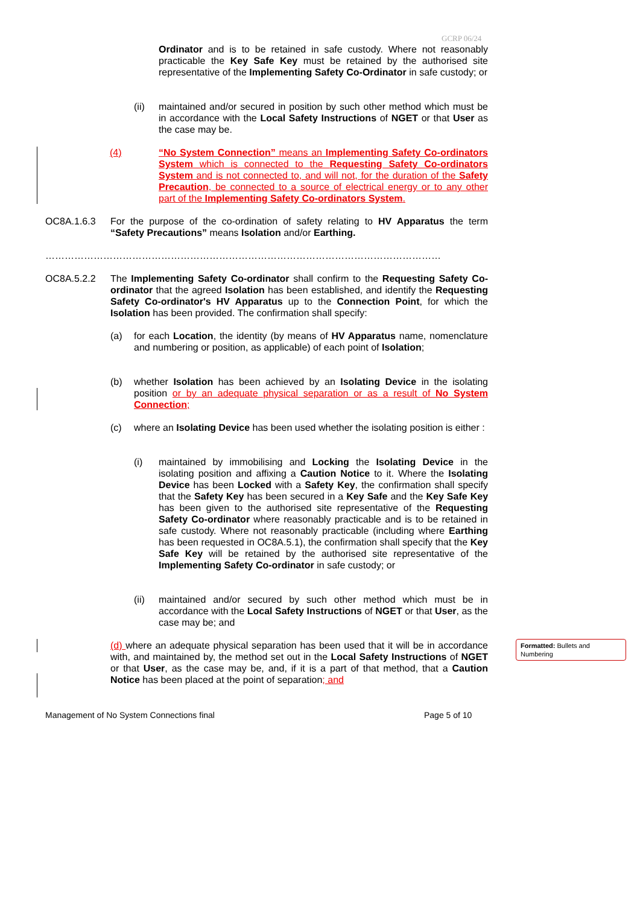GCRP 06/24
Ordinator and is to be retained in safe custody. Where not reasonably practicable the Key Safe Key must be retained by the authorised site representative of the Implementing Safety Co-Ordinator in safe custody; or
(ii)
maintained and/or secured in position by such other method which must be in accordance with the Local Safety Instructions of NGET or that User as the case may be.
(4)
“No System Connection” means an Implementing Safety Co-ordinators System which is connected to the Requesting Safety Co-ordinators System and is not connected to, and will not, for the duration of the Safety Precaution, be connected to a source of electrical energy or to any other part of the Implementing Safety Co-ordinators System.
OC8A.1.6.3
For the purpose of the co-ordination of safety relating to HV Apparatus the term “Safety Precautions” means Isolation and/or Earthing.
……………………………………………………………………………………………………………
OC8A.5.2.2
The Implementing Safety Co-ordinator shall confirm to the Requesting Safety Co-ordinator that the agreed Isolation has been established, and identify the Requesting Safety Co-ordinator's HV Apparatus up to the Connection Point, for which the Isolation has been provided. The confirmation shall specify:
(a)
for each Location, the identity (by means of HV Apparatus name, nomenclature and numbering or position, as applicable) of each point of Isolation;
(b)
whether Isolation has been achieved by an Isolating Device in the isolating position or by an adequate physical separation or as a result of No System Connection;
(c)
where an Isolating Device has been used whether the isolating position is either :
(i)
maintained by immobilising and Locking the Isolating Device in the isolating position and affixing a Caution Notice to it. Where the Isolating Device has been Locked with a Safety Key, the confirmation shall specify that the Safety Key has been secured in a Key Safe and the Key Safe Key has been given to the authorised site representative of the Requesting Safety Co-ordinator where reasonably practicable and is to be retained in safe custody. Where not reasonably practicable (including where Earthing has been requested in OC8A.5.1), the confirmation shall specify that the Key Safe Key will be retained by the authorised site representative of the Implementing Safety Co-ordinator in safe custody; or
(ii)
maintained and/or secured by such other method which must be in accordance with the Local Safety Instructions of NGET or that User, as the case may be; and
(d) where an adequate physical separation has been used that it will be in accordance with, and maintained by, the method set out in the Local Safety Instructions of NGET or that User, as the case may be, and, if it is a part of that method, that a Caution Notice has been placed at the point of separation; and
Formatted: Bullets and Numbering
Management of No System Connections final
Page 5 of 10